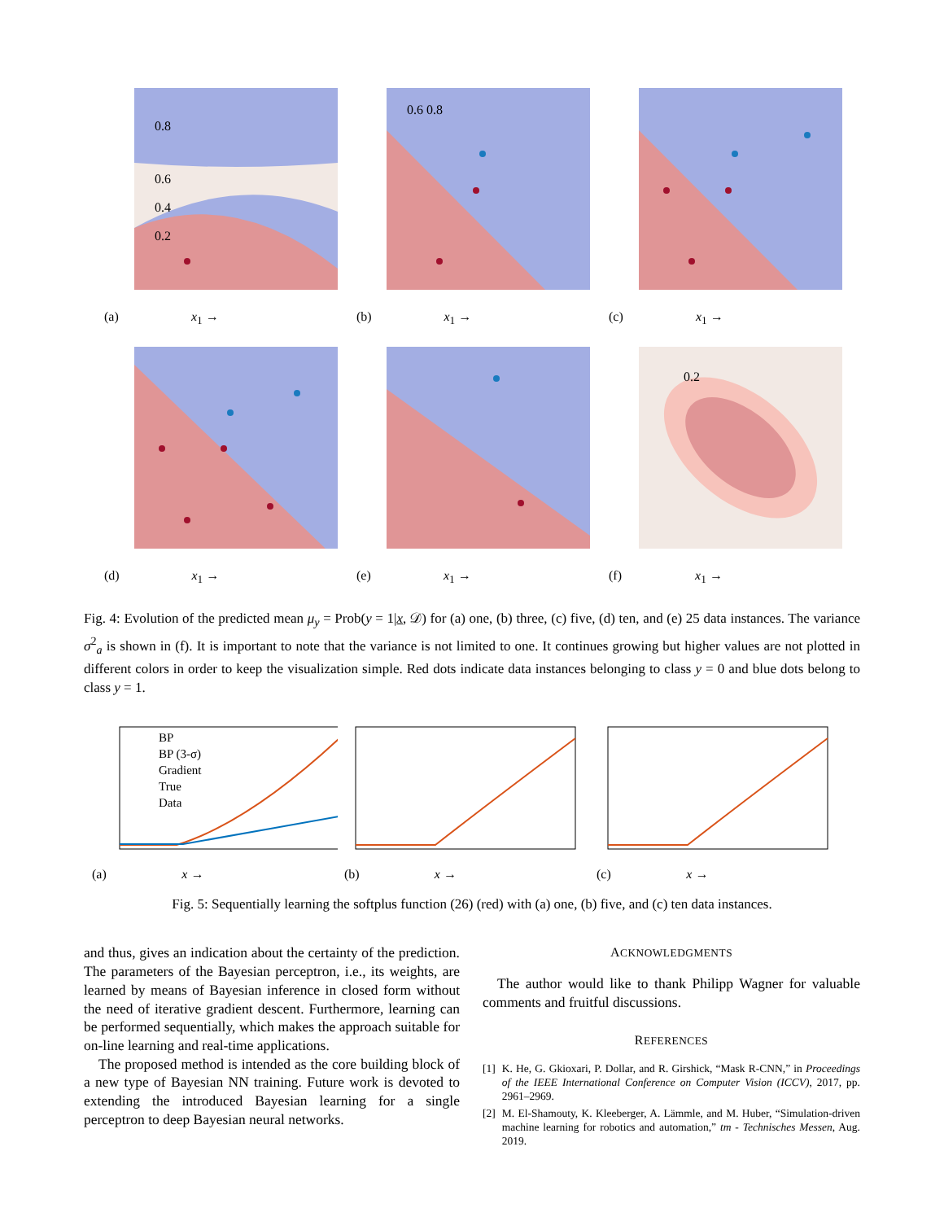0.8
0.6
0.4
0.2
(a) x<sub>1</sub> →
0.6 0.8
(b) x<sub>1</sub> →
(c) x<sub>1</sub> →
(d) x<sub>1</sub> →
(e) x<sub>1</sub> →
0.2
(f) x<sub>1</sub> →
Fig. 4: Evolution of the predicted mean μ<sub>y</sub> = Prob(y = 1|x, 𝒟) for (a) one, (b) three, (c) five, (d) ten, and (e) 25 data instances. The variance σ<sup>2</sup><sub>a</sub> is shown in (f). It is important to note that the variance is not limited to one. It continues growing but higher values are not plotted in different colors in order to keep the visualization simple. Red dots indicate data instances belonging to class y = 0 and blue dots belong to class y = 1.
BP
BP (3-σ)
Gradient
True
Data
(a) x →
(b) x →
(c) x →
Fig. 5: Sequentially learning the softplus function (26) (red) with (a) one, (b) five, and (c) ten data instances.
and thus, gives an indication about the certainty of the prediction. The parameters of the Bayesian perceptron, i.e., its weights, are learned by means of Bayesian inference in closed form without the need of iterative gradient descent. Furthermore, learning can be performed sequentially, which makes the approach suitable for on-line learning and real-time applications.
The proposed method is intended as the core building block of a new type of Bayesian NN training. Future work is devoted to extending the introduced Bayesian learning for a single perceptron to deep Bayesian neural networks.
ACKNOWLEDGMENTS
The author would like to thank Philipp Wagner for valuable comments and fruitful discussions.
REFERENCES
[1] K. He, G. Gkioxari, P. Dollar, and R. Girshick, “Mask R-CNN,” in Proceedings of the IEEE International Conference on Computer Vision (ICCV), 2017, pp. 2961–2969.
[2] M. El-Shamouty, K. Kleeberger, A. Lämmle, and M. Huber, “Simulation-driven machine learning for robotics and automation,” tm - Technisches Messen, Aug. 2019.